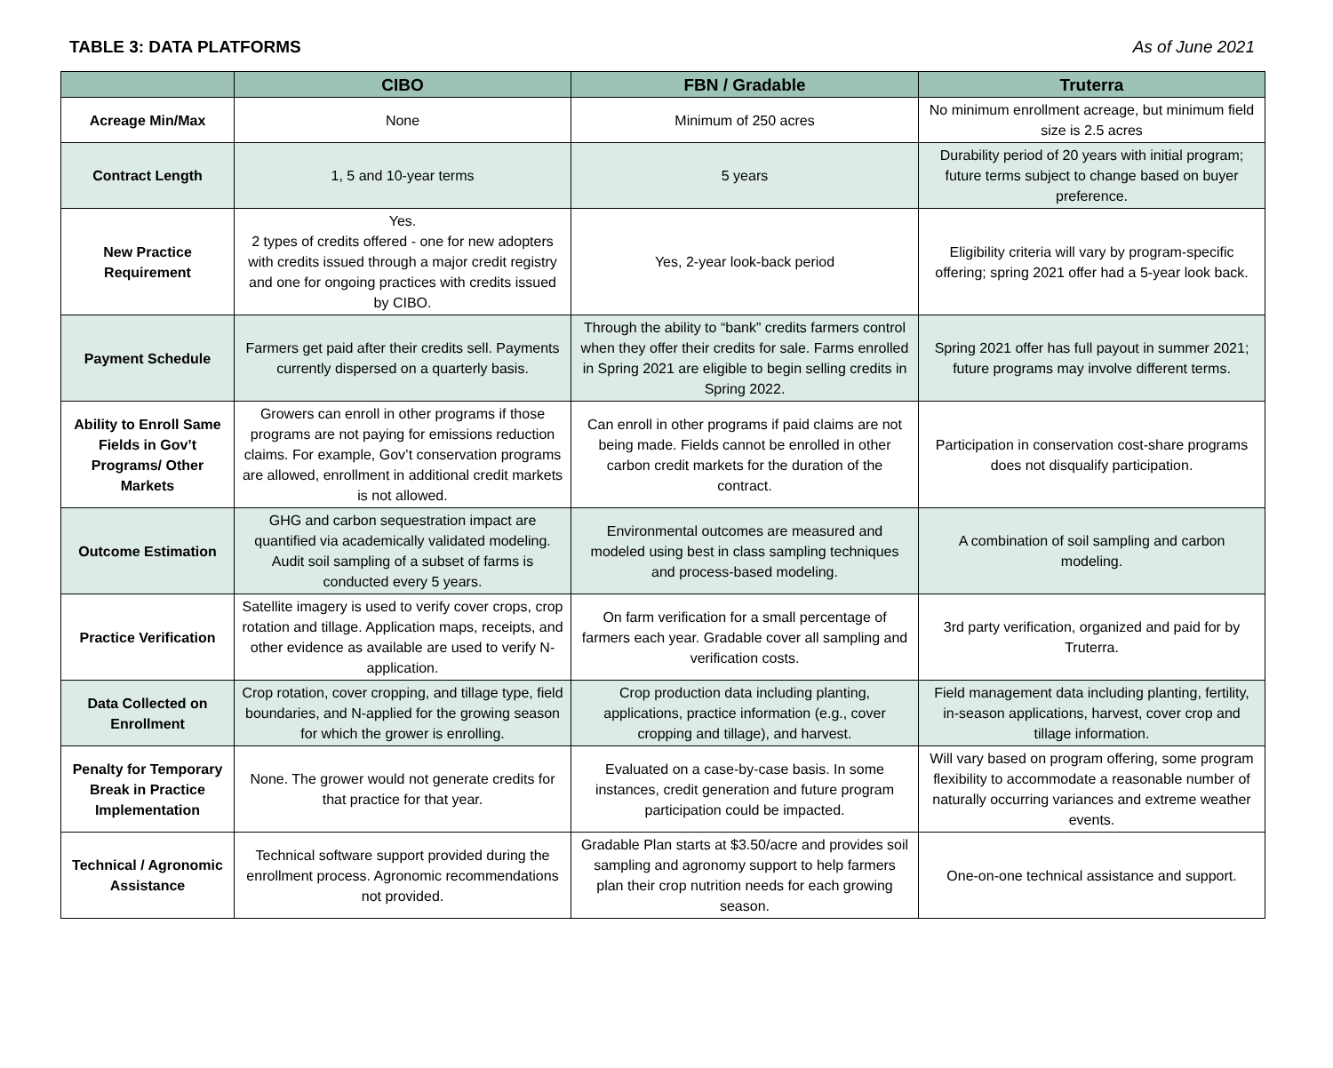TABLE 3: DATA PLATFORMS As of June 2021
| | CIBO | FBN / Gradable | Truterra |
| --- | --- | --- | --- |
| Acreage Min/Max | None | Minimum of 250 acres | No minimum enrollment acreage, but minimum field size is 2.5 acres |
| Contract Length | 1, 5 and 10-year terms | 5 years | Durability period of 20 years with initial program; future terms subject to change based on buyer preference. |
| New Practice Requirement | Yes. 2 types of credits offered - one for new adopters with credits issued through a major credit registry and one for ongoing practices with credits issued by CIBO. | Yes, 2-year look-back period | Eligibility criteria will vary by program-specific offering; spring 2021 offer had a 5-year look back. |
| Payment Schedule | Farmers get paid after their credits sell. Payments currently dispersed on a quarterly basis. | Through the ability to “bank” credits farmers control when they offer their credits for sale. Farms enrolled in Spring 2021 are eligible to begin selling credits in Spring 2022. | Spring 2021 offer has full payout in summer 2021; future programs may involve different terms. |
| Ability to Enroll Same Fields in Gov’t Programs/ Other Markets | Growers can enroll in other programs if those programs are not paying for emissions reduction claims. For example, Gov’t conservation programs are allowed, enrollment in additional credit markets is not allowed. | Can enroll in other programs if paid claims are not being made. Fields cannot be enrolled in other carbon credit markets for the duration of the contract. | Participation in conservation cost-share programs does not disqualify participation. |
| Outcome Estimation | GHG and carbon sequestration impact are quantified via academically validated modeling. Audit soil sampling of a subset of farms is conducted every 5 years. | Environmental outcomes are measured and modeled using best in class sampling techniques and process-based modeling. | A combination of soil sampling and carbon modeling. |
| Practice Verification | Satellite imagery is used to verify cover crops, crop rotation and tillage. Application maps, receipts, and other evidence as available are used to verify N-application. | On farm verification for a small percentage of farmers each year. Gradable cover all sampling and verification costs. | 3rd party verification, organized and paid for by Truterra. |
| Data Collected on Enrollment | Crop rotation, cover cropping, and tillage type, field boundaries, and N-applied for the growing season for which the grower is enrolling. | Crop production data including planting, applications, practice information (e.g., cover cropping and tillage), and harvest. | Field management data including planting, fertility, in-season applications, harvest, cover crop and tillage information. |
| Penalty for Temporary Break in Practice Implementation | None. The grower would not generate credits for that practice for that year. | Evaluated on a case-by-case basis. In some instances, credit generation and future program participation could be impacted. | Will vary based on program offering, some program flexibility to accommodate a reasonable number of naturally occurring variances and extreme weather events. |
| Technical / Agronomic Assistance | Technical software support provided during the enrollment process. Agronomic recommendations not provided. | Gradable Plan starts at $3.50/acre and provides soil sampling and agronomy support to help farmers plan their crop nutrition needs for each growing season. | One-on-one technical assistance and support. |